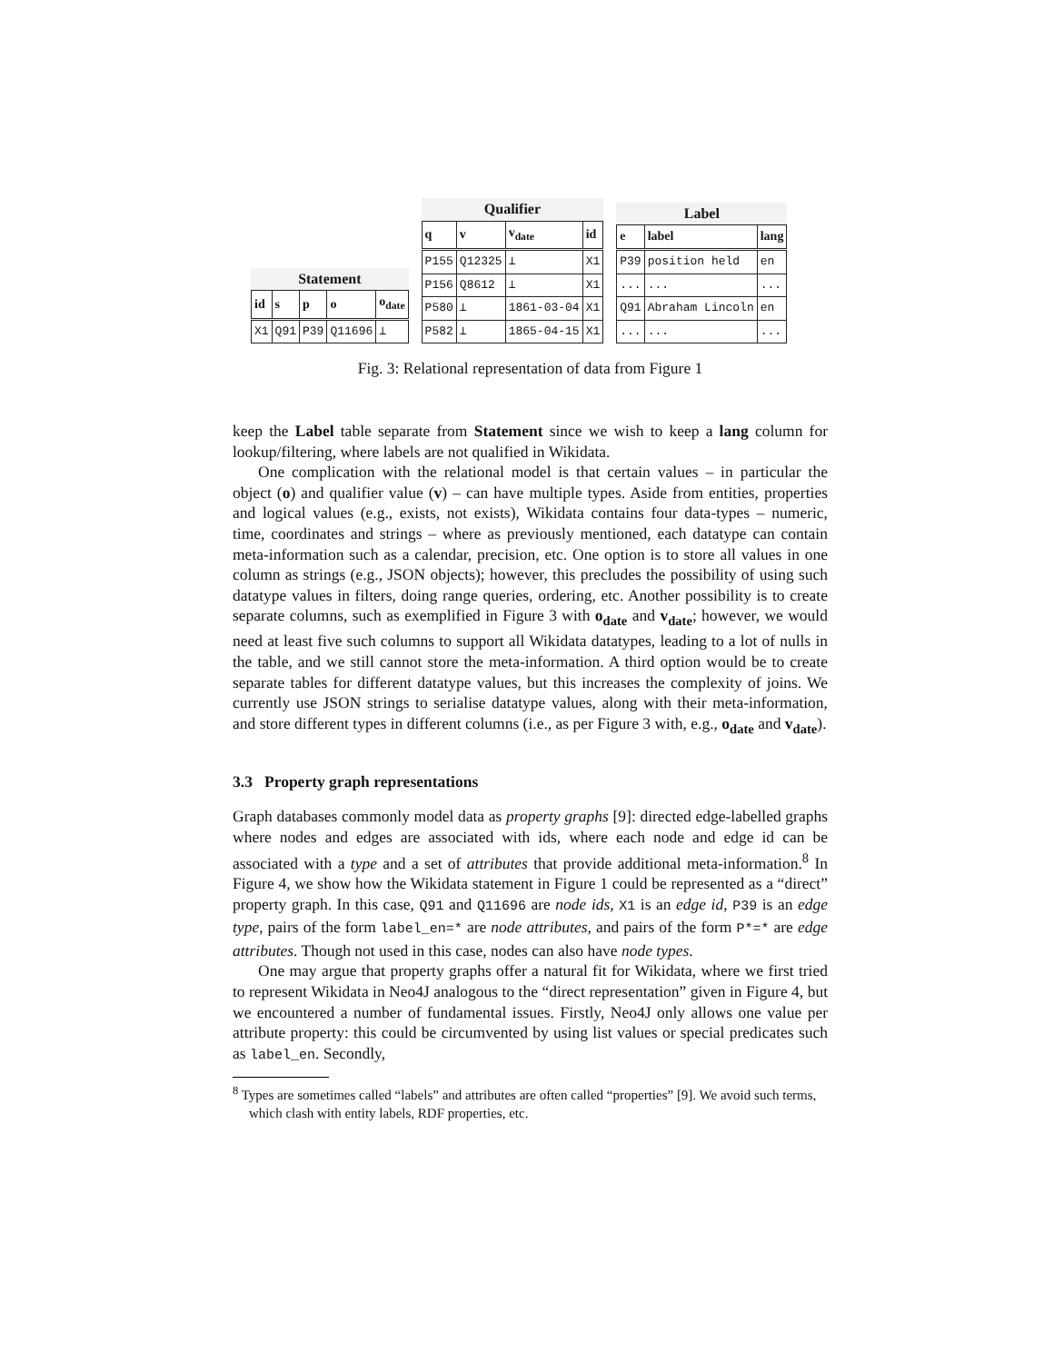Statement
| id | s | p | o | o<sub>date</sub> |
| --- | --- | --- | --- | --- |
| X1 | Q91 | P39 | Q11696 | ⊥ |
Qualifier
| q | v | v<sub>date</sub> | id |
| --- | --- | --- | --- |
| P155 | Q12325 | ⊥ | X1 |
| P156 | Q8612 | ⊥ | X1 |
| P580 | ⊥ | 1861-03-04 | X1 |
| P582 | ⊥ | 1865-04-15 | X1 |
Label
| e | label | lang |
| --- | --- | --- |
| P39 | position held | en |
| ... | ... | ... |
| Q91 | Abraham Lincoln | en |
| ... | ... | ... |
Fig. 3: Relational representation of data from Figure 1
keep the Label table separate from Statement since we wish to keep a lang column for lookup/filtering, where labels are not qualified in Wikidata.
One complication with the relational model is that certain values – in particular the object (o) and qualifier value (v) – can have multiple types. Aside from entities, properties and logical values (e.g., exists, not exists), Wikidata contains four data-types – numeric, time, coordinates and strings – where as previously mentioned, each datatype can contain meta-information such as a calendar, precision, etc. One option is to store all values in one column as strings (e.g., JSON objects); however, this precludes the possibility of using such datatype values in filters, doing range queries, ordering, etc. Another possibility is to create separate columns, such as exemplified in Figure 3 with o<sub>date</sub> and v<sub>date</sub>; however, we would need at least five such columns to support all Wikidata datatypes, leading to a lot of nulls in the table, and we still cannot store the meta-information. A third option would be to create separate tables for different datatype values, but this increases the complexity of joins. We currently use JSON strings to serialise datatype values, along with their meta-information, and store different types in different columns (i.e., as per Figure 3 with, e.g., o<sub>date</sub> and v<sub>date</sub>).
3.3 Property graph representations
Graph databases commonly model data as property graphs [9]: directed edge-labelled graphs where nodes and edges are associated with ids, where each node and edge id can be associated with a type and a set of attributes that provide additional meta-information.<sup>8</sup> In Figure 4, we show how the Wikidata statement in Figure 1 could be represented as a “direct” property graph. In this case, Q91 and Q11696 are node ids, X1 is an edge id, P39 is an edge type, pairs of the form label_en=* are node attributes, and pairs of the form P*=* are edge attributes. Though not used in this case, nodes can also have node types.
One may argue that property graphs offer a natural fit for Wikidata, where we first tried to represent Wikidata in Neo4J analogous to the “direct representation” given in Figure 4, but we encountered a number of fundamental issues. Firstly, Neo4J only allows one value per attribute property: this could be circumvented by using list values or special predicates such as label_en. Secondly,
<sup>8</sup> Types are sometimes called “labels” and attributes are often called “properties” [9]. We avoid such terms, which clash with entity labels, RDF properties, etc.